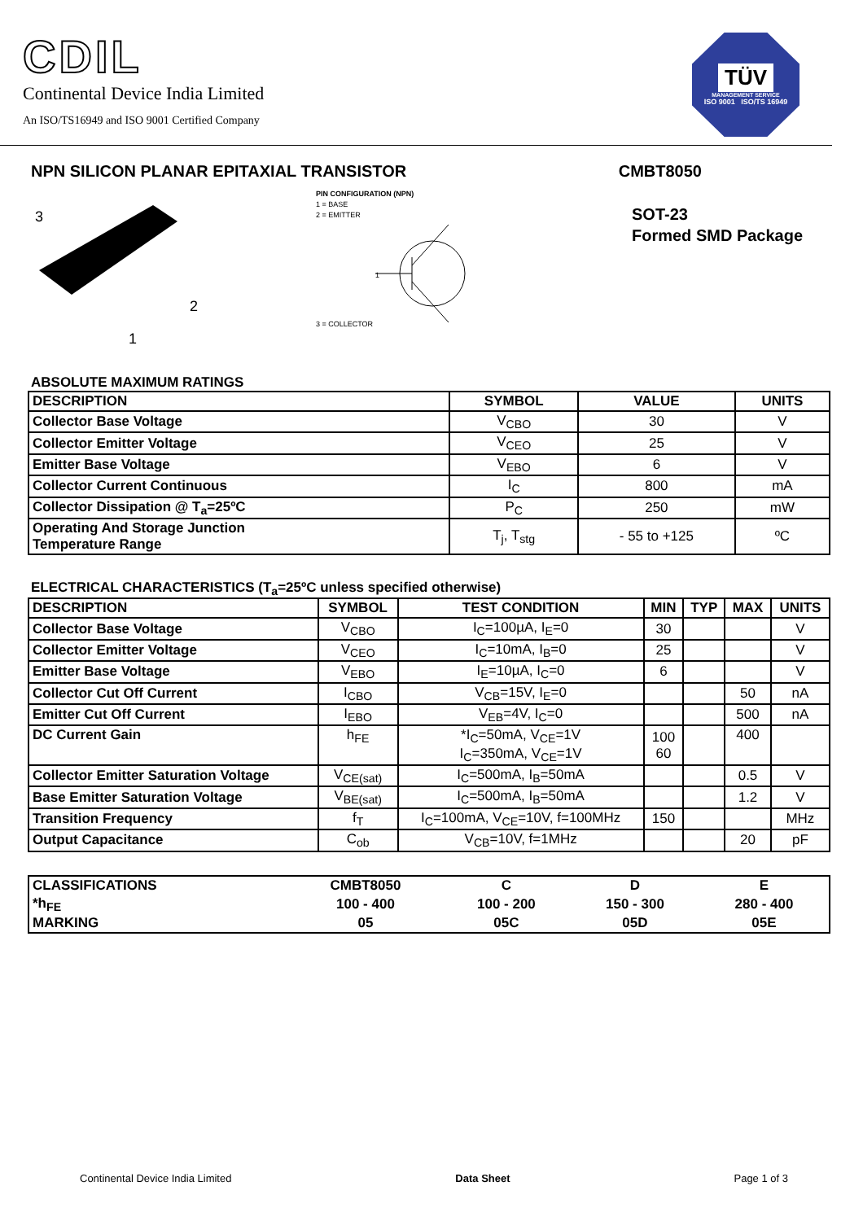CDIL
Continental Device India Limited
An ISO/TS16949 and ISO 9001 Certified Company
TÜV
MANAGEMENT SERVICE
ISO 9001 ISO/TS 16949
NPN SILICON PLANAR EPITAXIAL TRANSISTOR CMBT8050
SOT-23
Formed SMD Package
3
2
1
PIN CONFIGURATION (NPN)
1 = BASE
2 = EMITTER
3 = COLLECTOR
1
ABSOLUTE MAXIMUM RATINGS
| DESCRIPTION | SYMBOL | VALUE | UNITS |
| --- | --- | --- | --- |
| Collector Base Voltage | V<sub>CBO</sub> | 30 | V |
| Collector Emitter Voltage | V<sub>CEO</sub> | 25 | V |
| Emitter Base Voltage | V<sub>EBO</sub> | 6 | V |
| Collector Current Continuous | I<sub>C</sub> | 800 | mA |
| Collector Dissipation @ T<sub>a</sub>=25ºC | P<sub>C</sub> | 250 | mW |
| Operating And Storage Junction Temperature Range | T<sub>j</sub>, T<sub>stg</sub> | - 55 to +125 | ºC |
ELECTRICAL CHARACTERISTICS (T<sub>a</sub>=25ºC unless specified otherwise)
| DESCRIPTION | SYMBOL | TEST CONDITION | MIN | TYP | MAX | UNITS |
| --- | --- | --- | --- | --- | --- | --- |
| Collector Base Voltage | V<sub>CBO</sub> | I<sub>C</sub>=100µA, I<sub>E</sub>=0 | 30 | | | V |
| Collector Emitter Voltage | V<sub>CEO</sub> | I<sub>C</sub>=10mA, I<sub>B</sub>=0 | 25 | | | V |
| Emitter Base Voltage | V<sub>EBO</sub> | I<sub>E</sub>=10µA, I<sub>C</sub>=0 | 6 | | | V |
| Collector Cut Off Current | I<sub>CBO</sub> | V<sub>CB</sub>=15V, I<sub>E</sub>=0 | | | 50 | nA |
| Emitter Cut Off Current | I<sub>EBO</sub> | V<sub>EB</sub>=4V, I<sub>C</sub>=0 | | | 500 | nA |
| DC Current Gain | h<sub>FE</sub> | *I<sub>C</sub>=50mA, V<sub>CE</sub>=1V I<sub>C</sub>=350mA, V<sub>CE</sub>=1V | 100 60 | | 400 | |
| Collector Emitter Saturation Voltage | V<sub>CE(sat)</sub> | I<sub>C</sub>=500mA, I<sub>B</sub>=50mA | | | 0.5 | V |
| Base Emitter Saturation Voltage | V<sub>BE(sat)</sub> | I<sub>C</sub>=500mA, I<sub>B</sub>=50mA | | | 1.2 | V |
| Transition Frequency | f<sub>T</sub> | I<sub>C</sub>=100mA, V<sub>CE</sub>=10V, f=100MHz | 150 | | | MHz |
| Output Capacitance | C<sub>ob</sub> | V<sub>CB</sub>=10V, f=1MHz | | | 20 | pF |
| CLASSIFICATIONS | CMBT8050 | C | D | E |
| *h<sub>FE</sub> | 100 - 400 | 100 - 200 | 150 - 300 | 280 - 400 |
| MARKING | 05 | 05C | 05D | 05E |
Continental Device India Limited Data Sheet Page 1 of 3